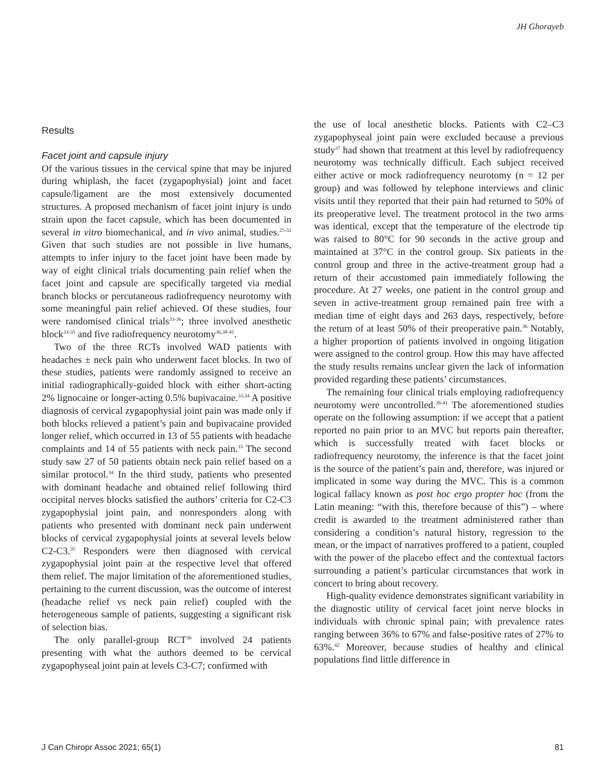JH Ghorayeb
Results
Facet joint and capsule injury
Of the various tissues in the cervical spine that may be injured during whiplash, the facet (zygapophysial) joint and facet capsule/ligament are the most extensively documented structures. A proposed mechanism of facet joint injury is undo strain upon the facet capsule, which has been documented in several in vitro biomechanical, and in vivo animal, studies.<sup>25-32</sup> Given that such studies are not possible in live humans, attempts to infer injury to the facet joint have been made by way of eight clinical trials documenting pain relief when the facet joint and capsule are specifically targeted via medial branch blocks or percutaneous radiofrequency neurotomy with some meaningful pain relief achieved. Of these studies, four were randomised clinical trials<sup>33-36</sup>; three involved anesthetic block<sup>33-35</sup> and five radiofrequency neurotomy<sup>36,38-41</sup>.
Two of the three RCTs involved WAD patients with headaches ± neck pain who underwent facet blocks. In two of these studies, patients were randomly assigned to receive an initial radiographically-guided block with either short-acting 2% lignocaine or longer-acting 0.5% bupivacaine.<sup>33,34</sup> A positive diagnosis of cervical zygapophysial joint pain was made only if both blocks relieved a patient’s pain and bupivacaine provided longer relief, which occurred in 13 of 55 patients with headache complaints and 14 of 55 patients with neck pain.<sup>33</sup> The second study saw 27 of 50 patients obtain neck pain relief based on a similar protocol.<sup>34</sup> In the third study, patients who presented with dominant headache and obtained relief following third occipital nerves blocks satisfied the authors’ criteria for C2-C3 zygapophysial joint pain, and nonresponders along with patients who presented with dominant neck pain underwent blocks of cervical zygapophysial joints at several levels below C2-C3.<sup>35</sup> Responders were then diagnosed with cervical zygapophysial joint pain at the respective level that offered them relief. The major limitation of the aforementioned studies, pertaining to the current discussion, was the outcome of interest (headache relief vs neck pain relief) coupled with the heterogeneous sample of patients, suggesting a significant risk of selection bias.
The only parallel-group RCT<sup>36</sup> involved 24 patients presenting with what the authors deemed to be cervical zygapophyseal joint pain at levels C3-C7; confirmed with
the use of local anesthetic blocks. Patients with C2–C3 zygapophyseal joint pain were excluded because a previous study<sup>37</sup> had shown that treatment at this level by radiofrequency neurotomy was technically difficult. Each subject received either active or mock radiofrequency neurotomy (n = 12 per group) and was followed by telephone interviews and clinic visits until they reported that their pain had returned to 50% of its preoperative level. The treatment protocol in the two arms was identical, except that the temperature of the electrode tip was raised to 80°C for 90 seconds in the active group and maintained at 37°C in the control group. Six patients in the control group and three in the active-treatment group had a return of their accustomed pain immediately following the procedure. At 27 weeks, one patient in the control group and seven in active-treatment group remained pain free with a median time of eight days and 263 days, respectively, before the return of at least 50% of their preoperative pain.<sup>36</sup> Notably, a higher proportion of patients involved in ongoing litigation were assigned to the control group. How this may have affected the study results remains unclear given the lack of information provided regarding these patients’ circumstances.
The remaining four clinical trials employing radiofrequency neurotomy were uncontrolled.<sup>38-41</sup> The aforementioned studies operate on the following assumption: if we accept that a patient reported no pain prior to an MVC but reports pain thereafter, which is successfully treated with facet blocks or radiofrequency neurotomy, the inference is that the facet joint is the source of the patient’s pain and, therefore, was injured or implicated in some way during the MVC. This is a common logical fallacy known as post hoc ergo propter hoc (from the Latin meaning: “with this, therefore because of this”) – where credit is awarded to the treatment administered rather than considering a condition’s natural history, regression to the mean, or the impact of narratives proffered to a patient, coupled with the power of the placebo effect and the contextual factors surrounding a patient’s particular circumstances that work in concert to bring about recovery.
High-quality evidence demonstrates significant variability in the diagnostic utility of cervical facet joint nerve blocks in individuals with chronic spinal pain; with prevalence rates ranging between 36% to 67% and false-positive rates of 27% to 63%.<sup>42</sup> Moreover, because studies of healthy and clinical populations find little difference in
J Can Chiropr Assoc 2021; 65(1) 81